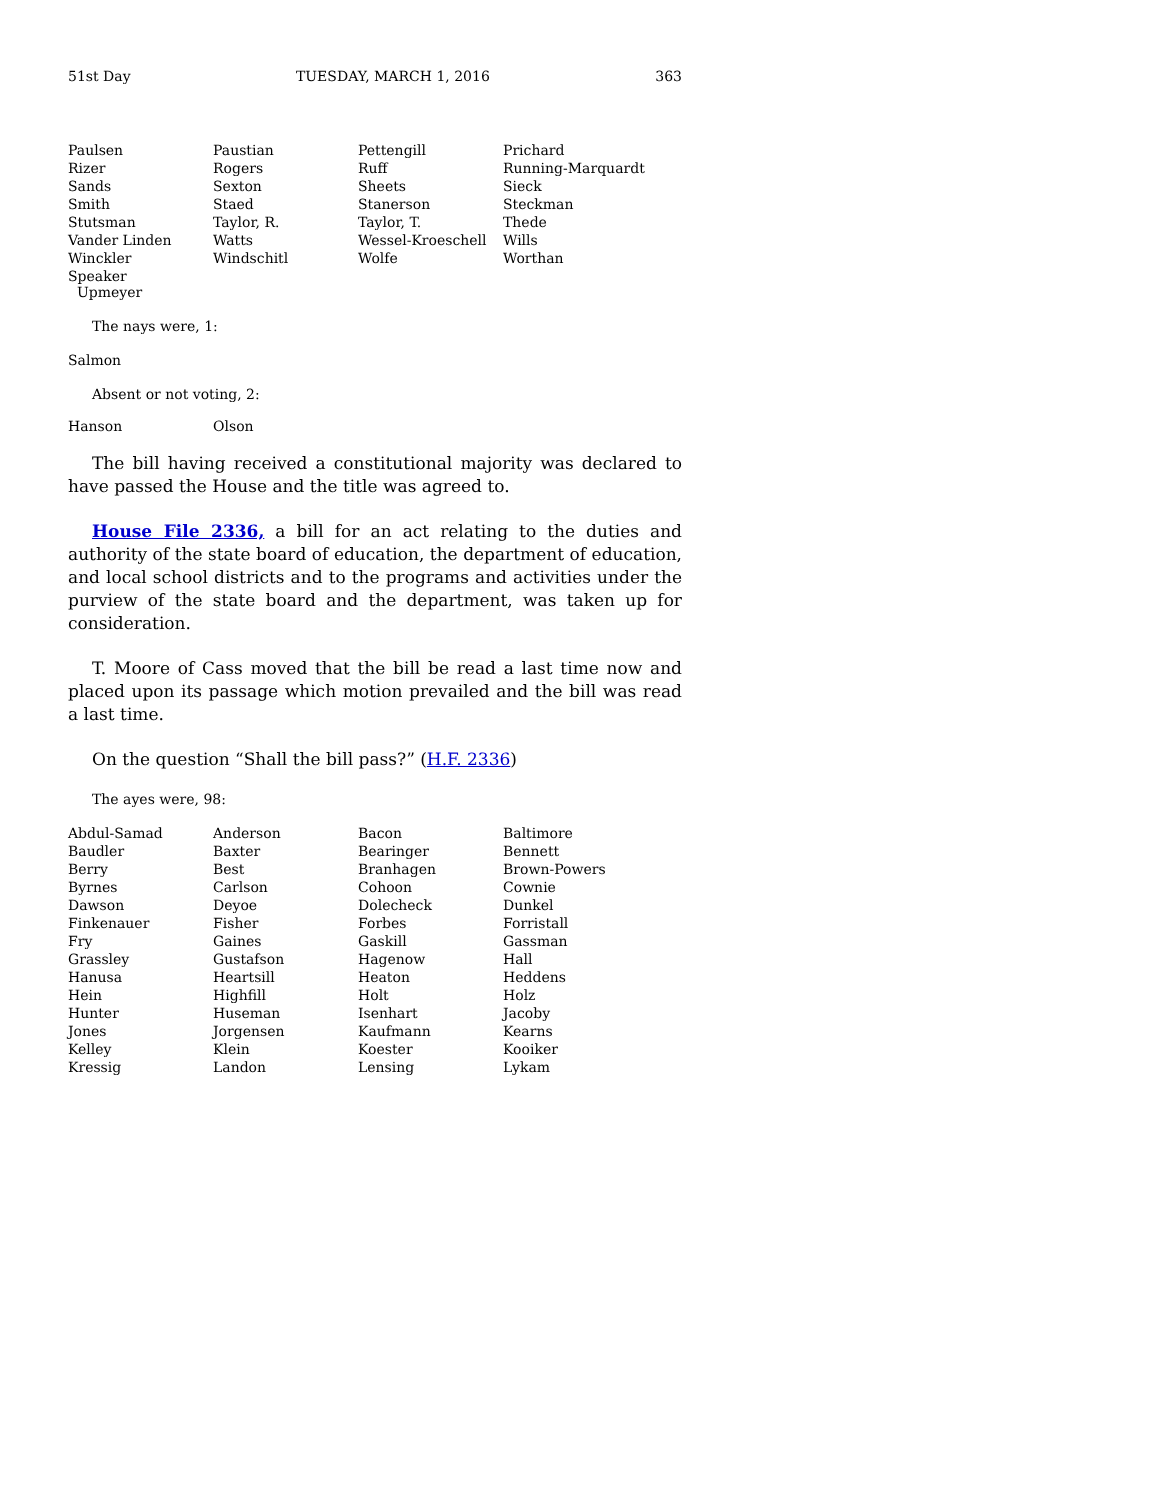51st Day TUESDAY, MARCH 1, 2016 363
| Paulsen | Paustian | Pettengill | Prichard |
| Rizer | Rogers | Ruff | Running-Marquardt |
| Sands | Sexton | Sheets | Sieck |
| Smith | Staed | Stanerson | Steckman |
| Stutsman | Taylor, R. | Taylor, T. | Thede |
| Vander Linden | Watts | Wessel-Kroeschell | Wills |
| Winckler | Windschitl | Wolfe | Worthan |
| Speaker Upmeyer | | | |
The nays were, 1:
Salmon
Absent or not voting, 2:
| Hanson | Olson | | |
The bill having received a constitutional majority was declared to have passed the House and the title was agreed to.
House File 2336, a bill for an act relating to the duties and authority of the state board of education, the department of education, and local school districts and to the programs and activities under the purview of the state board and the department, was taken up for consideration.
T. Moore of Cass moved that the bill be read a last time now and placed upon its passage which motion prevailed and the bill was read a last time.
On the question “Shall the bill pass?” (H.F. 2336)
The ayes were, 98:
| Abdul-Samad | Anderson | Bacon | Baltimore |
| Baudler | Baxter | Bearinger | Bennett |
| Berry | Best | Branhagen | Brown-Powers |
| Byrnes | Carlson | Cohoon | Cownie |
| Dawson | Deyoe | Dolecheck | Dunkel |
| Finkenauer | Fisher | Forbes | Forristall |
| Fry | Gaines | Gaskill | Gassman |
| Grassley | Gustafson | Hagenow | Hall |
| Hanusa | Heartsill | Heaton | Heddens |
| Hein | Highfill | Holt | Holz |
| Hunter | Huseman | Isenhart | Jacoby |
| Jones | Jorgensen | Kaufmann | Kearns |
| Kelley | Klein | Koester | Kooiker |
| Kressig | Landon | Lensing | Lykam |